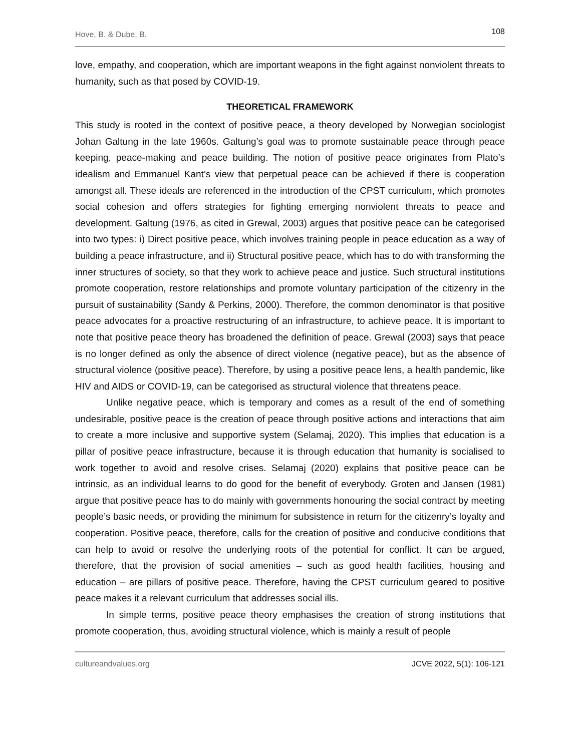Hove, B. & Dube, B. 108
love, empathy, and cooperation, which are important weapons in the fight against nonviolent threats to humanity, such as that posed by COVID-19.
THEORETICAL FRAMEWORK
This study is rooted in the context of positive peace, a theory developed by Norwegian sociologist Johan Galtung in the late 1960s. Galtung’s goal was to promote sustainable peace through peace keeping, peace-making and peace building. The notion of positive peace originates from Plato’s idealism and Emmanuel Kant’s view that perpetual peace can be achieved if there is cooperation amongst all. These ideals are referenced in the introduction of the CPST curriculum, which promotes social cohesion and offers strategies for fighting emerging nonviolent threats to peace and development. Galtung (1976, as cited in Grewal, 2003) argues that positive peace can be categorised into two types: i) Direct positive peace, which involves training people in peace education as a way of building a peace infrastructure, and ii) Structural positive peace, which has to do with transforming the inner structures of society, so that they work to achieve peace and justice. Such structural institutions promote cooperation, restore relationships and promote voluntary participation of the citizenry in the pursuit of sustainability (Sandy & Perkins, 2000). Therefore, the common denominator is that positive peace advocates for a proactive restructuring of an infrastructure, to achieve peace. It is important to note that positive peace theory has broadened the definition of peace. Grewal (2003) says that peace is no longer defined as only the absence of direct violence (negative peace), but as the absence of structural violence (positive peace). Therefore, by using a positive peace lens, a health pandemic, like HIV and AIDS or COVID-19, can be categorised as structural violence that threatens peace.
Unlike negative peace, which is temporary and comes as a result of the end of something undesirable, positive peace is the creation of peace through positive actions and interactions that aim to create a more inclusive and supportive system (Selamaj, 2020). This implies that education is a pillar of positive peace infrastructure, because it is through education that humanity is socialised to work together to avoid and resolve crises. Selamaj (2020) explains that positive peace can be intrinsic, as an individual learns to do good for the benefit of everybody. Groten and Jansen (1981) argue that positive peace has to do mainly with governments honouring the social contract by meeting people’s basic needs, or providing the minimum for subsistence in return for the citizenry’s loyalty and cooperation. Positive peace, therefore, calls for the creation of positive and conducive conditions that can help to avoid or resolve the underlying roots of the potential for conflict. It can be argued, therefore, that the provision of social amenities – such as good health facilities, housing and education – are pillars of positive peace. Therefore, having the CPST curriculum geared to positive peace makes it a relevant curriculum that addresses social ills.
In simple terms, positive peace theory emphasises the creation of strong institutions that promote cooperation, thus, avoiding structural violence, which is mainly a result of people
cultureandvalues.org JCVE 2022, 5(1): 106-121